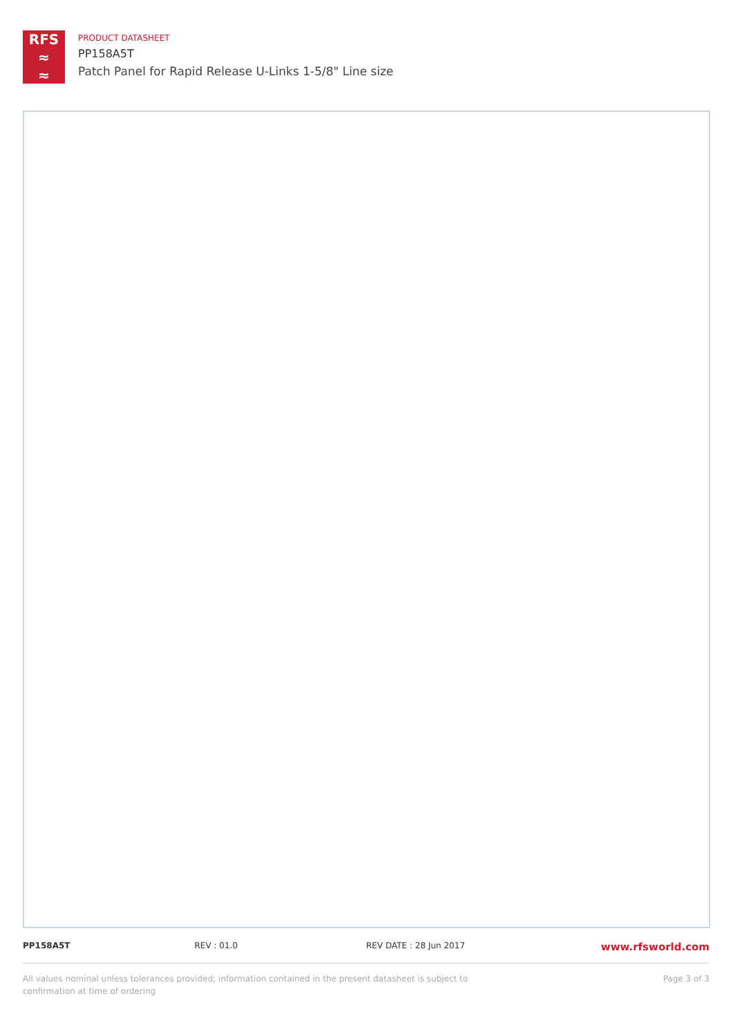RFS
≈
≈
PRODUCT DATASHEET
PP158A5T
Patch Panel for Rapid Release U-Links 1-5/8" Line size
PP158A5T REV : 01.0 REV DATE : 28 Jun 2017
www.rfsworld.com
All values nominal unless tolerances provided; information contained in the present datasheet is subject to confirmation at time of ordering
Page 3 of 3